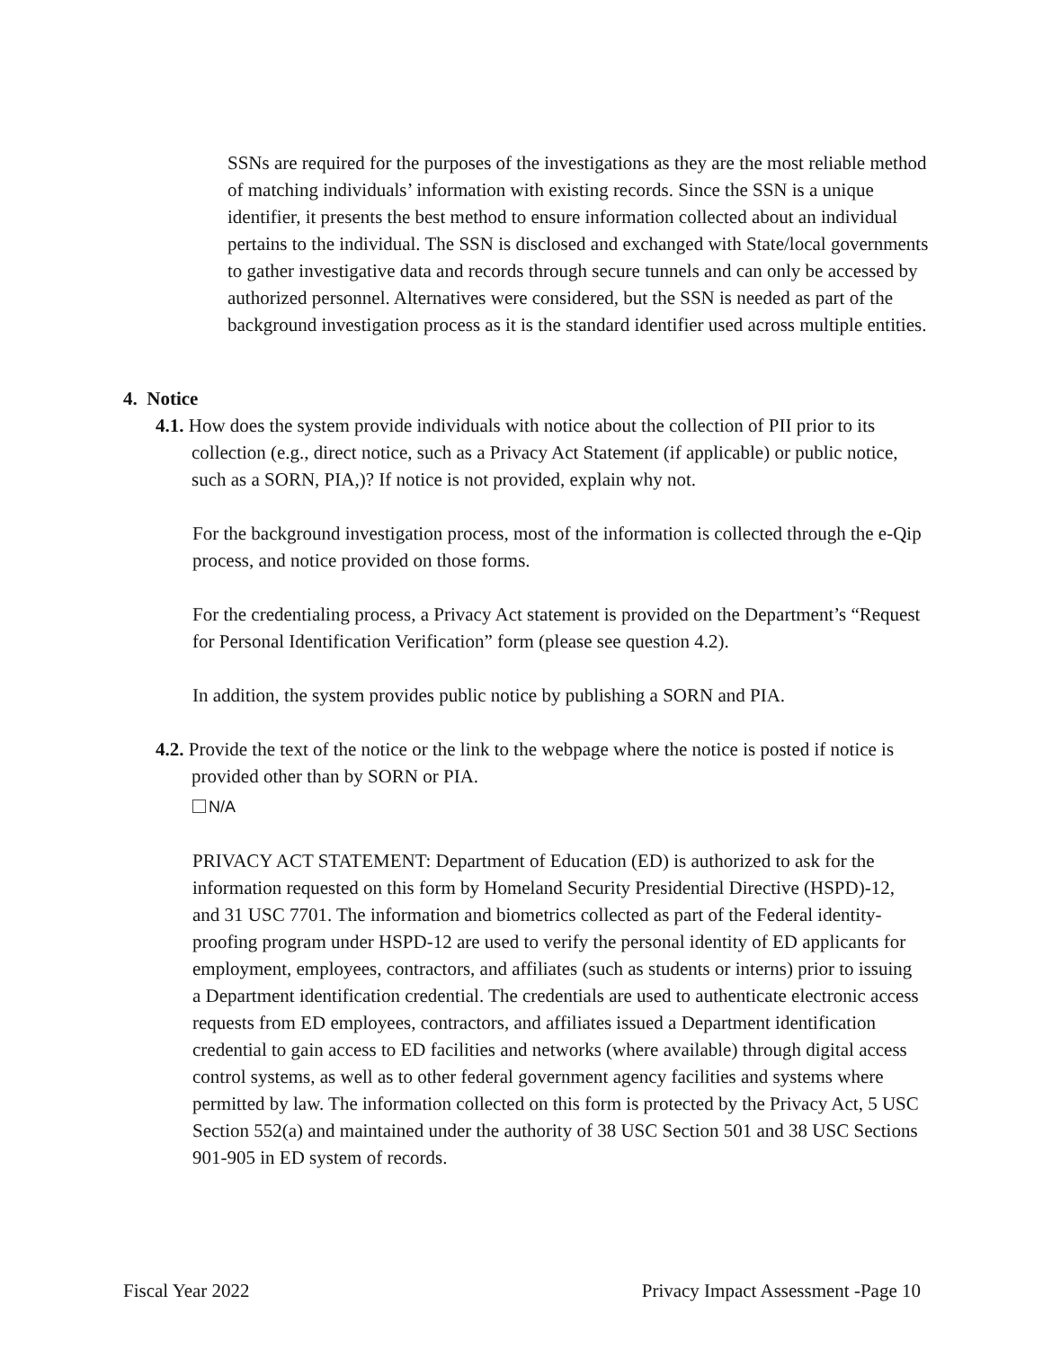SSNs are required for the purposes of the investigations as they are the most reliable method of matching individuals’ information with existing records. Since the SSN is a unique identifier, it presents the best method to ensure information collected about an individual pertains to the individual. The SSN is disclosed and exchanged with State/local governments to gather investigative data and records through secure tunnels and can only be accessed by authorized personnel. Alternatives were considered, but the SSN is needed as part of the background investigation process as it is the standard identifier used across multiple entities.
4. Notice
4.1. How does the system provide individuals with notice about the collection of PII prior to its collection (e.g., direct notice, such as a Privacy Act Statement (if applicable) or public notice, such as a SORN, PIA,)? If notice is not provided, explain why not.
For the background investigation process, most of the information is collected through the e-Qip process, and notice provided on those forms.
For the credentialing process, a Privacy Act statement is provided on the Department’s “Request for Personal Identification Verification” form (please see question 4.2).
In addition, the system provides public notice by publishing a SORN and PIA.
4.2. Provide the text of the notice or the link to the webpage where the notice is posted if notice is provided other than by SORN or PIA.
N/A
PRIVACY ACT STATEMENT: Department of Education (ED) is authorized to ask for the information requested on this form by Homeland Security Presidential Directive (HSPD)-12, and 31 USC 7701. The information and biometrics collected as part of the Federal identity-proofing program under HSPD-12 are used to verify the personal identity of ED applicants for employment, employees, contractors, and affiliates (such as students or interns) prior to issuing a Department identification credential. The credentials are used to authenticate electronic access requests from ED employees, contractors, and affiliates issued a Department identification credential to gain access to ED facilities and networks (where available) through digital access control systems, as well as to other federal government agency facilities and systems where permitted by law. The information collected on this form is protected by the Privacy Act, 5 USC Section 552(a) and maintained under the authority of 38 USC Section 501 and 38 USC Sections 901-905 in ED system of records.
Fiscal Year 2022 Privacy Impact Assessment -Page 10